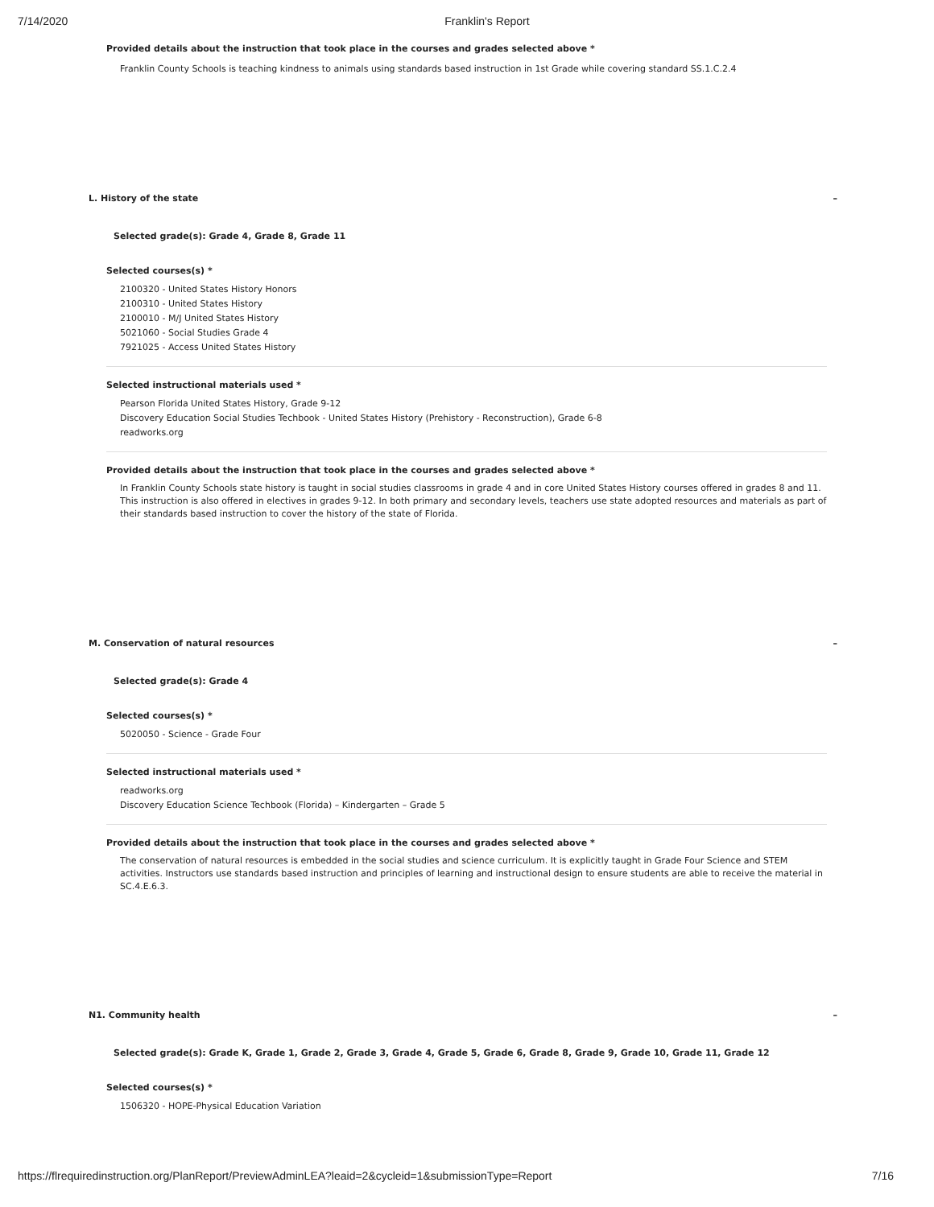7/14/2020 Franklin's Report
Provided details about the instruction that took place in the courses and grades selected above *
Franklin County Schools is teaching kindness to animals using standards based instruction in 1st Grade while covering standard SS.1.C.2.4
L. History of the state –
Selected grade(s): Grade 4, Grade 8, Grade 11
Selected courses(s) *
2100320 - United States History Honors
2100310 - United States History
2100010 - M/J United States History
5021060 - Social Studies Grade 4
7921025 - Access United States History
Selected instructional materials used *
Pearson Florida United States History, Grade 9-12
Discovery Education Social Studies Techbook - United States History (Prehistory - Reconstruction), Grade 6-8
readworks.org
Provided details about the instruction that took place in the courses and grades selected above *
In Franklin County Schools state history is taught in social studies classrooms in grade 4 and in core United States History courses offered in grades 8 and 11. This instruction is also offered in electives in grades 9-12. In both primary and secondary levels, teachers use state adopted resources and materials as part of their standards based instruction to cover the history of the state of Florida.
M. Conservation of natural resources –
Selected grade(s): Grade 4
Selected courses(s) *
5020050 - Science - Grade Four
Selected instructional materials used *
readworks.org
Discovery Education Science Techbook (Florida) – Kindergarten – Grade 5
Provided details about the instruction that took place in the courses and grades selected above *
The conservation of natural resources is embedded in the social studies and science curriculum. It is explicitly taught in Grade Four Science and STEM activities. Instructors use standards based instruction and principles of learning and instructional design to ensure students are able to receive the material in SC.4.E.6.3.
N1. Community health –
Selected grade(s): Grade K, Grade 1, Grade 2, Grade 3, Grade 4, Grade 5, Grade 6, Grade 8, Grade 9, Grade 10, Grade 11, Grade 12
Selected courses(s) *
1506320 - HOPE-Physical Education Variation
https://flrequiredinstruction.org/PlanReport/PreviewAdminLEA?leaid=2&cycleid=1&submissionType=Report 7/16